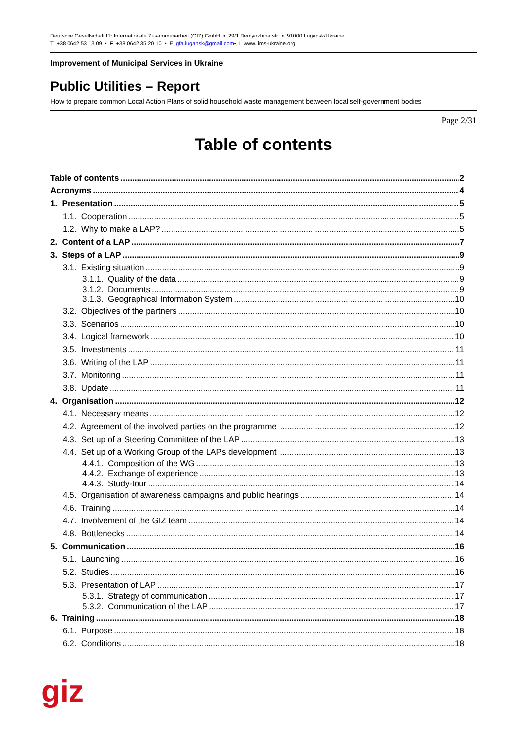Deutsche Gesellschaft für Internationale Zusammenarbeit (GIZ) GmbH • 29/1 Demyokhina str. • 91000 Lugansk/Ukraine
T +38 0642 53 13 09 • F +38 0642 35 20 10 • E gfa.lugansk@gmail.com• I www. ims-ukraine.org
Improvement of Municipal Services in Ukraine
Public Utilities – Report
How to prepare common Local Action Plans of solid household waste management between local self-government bodies
Page 2/31
Table of contents
Table of contents 2
Acronyms 4
1. Presentation 5
1.1. Cooperation 5
1.2. Why to make a LAP? 5
2. Content of a LAP 7
3. Steps of a LAP 9
3.1. Existing situation 9
3.1.1. Quality of the data 9
3.1.2. Documents 9
3.1.3. Geographical Information System 10
3.2. Objectives of the partners 10
3.3. Scenarios 10
3.4. Logical framework 10
3.5. Investments 11
3.6. Writing of the LAP 11
3.7. Monitoring 11
3.8. Update 11
4. Organisation 12
4.1. Necessary means 12
4.2. Agreement of the involved parties on the programme 12
4.3. Set up of a Steering Committee of the LAP 13
4.4. Set up of a Working Group of the LAPs development 13
4.4.1. Composition of the WG 13
4.4.2. Exchange of experience 13
4.4.3. Study-tour 14
4.5. Organisation of awareness campaigns and public hearings 14
4.6. Training 14
4.7. Involvement of the GIZ team 14
4.8. Bottlenecks 14
5. Communication 16
5.1. Launching 16
5.2. Studies 16
5.3. Presentation of LAP 17
5.3.1. Strategy of communication 17
5.3.2. Communication of the LAP 17
6. Training 18
6.1. Purpose 18
6.2. Conditions 18
giz